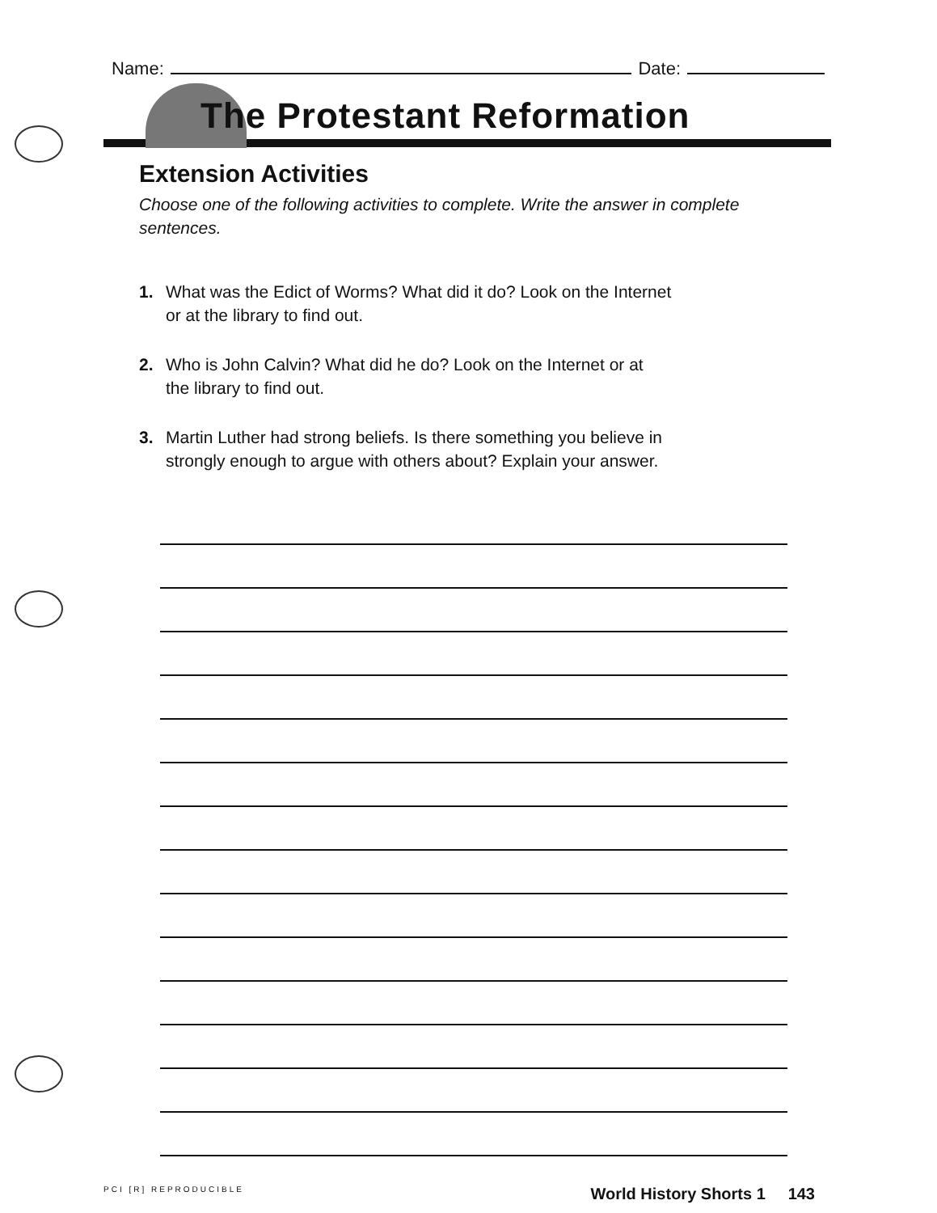Name: Date:
The Protestant Reformation
Extension Activities
Choose one of the following activities to complete. Write the answer in complete sentences.
1. What was the Edict of Worms? What did it do? Look on the Internet
or at the library to find out.
2. Who is John Calvin? What did he do? Look on the Internet or at
the library to find out.
3. Martin Luther had strong beliefs. Is there something you believe in
strongly enough to argue with others about? Explain your answer.
PCI [R] REPRODUCIBLE World History Shorts 1 143